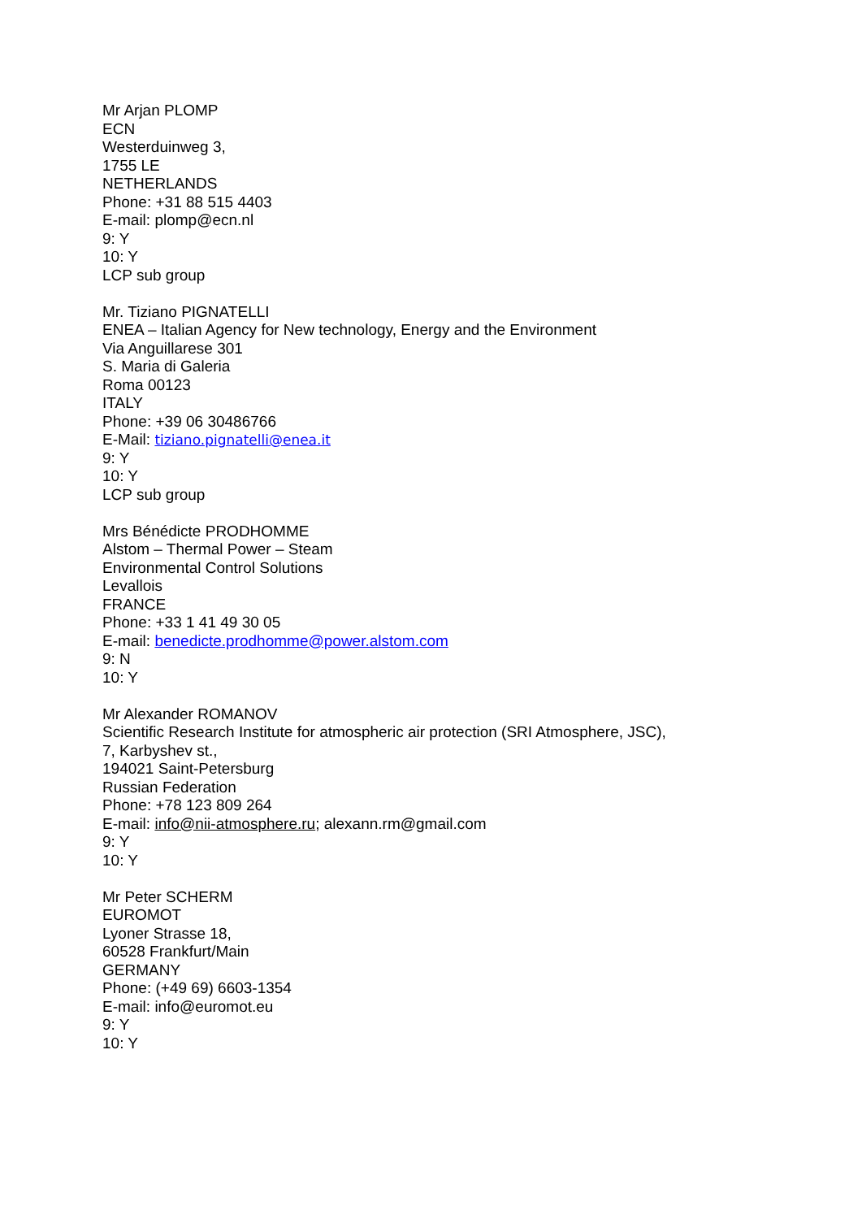Mr Arjan PLOMP
ECN
Westerduinweg 3,
1755 LE
NETHERLANDS
Phone: +31 88 515 4403
E-mail: plomp@ecn.nl
9: Y
10: Y
LCP sub group
Mr. Tiziano PIGNATELLI
ENEA – Italian Agency for New technology, Energy and the Environment
Via Anguillarese 301
S. Maria di Galeria
Roma 00123
ITALY
Phone: +39 06 30486766
E-Mail: tiziano.pignatelli@enea.it
9: Y
10: Y
LCP sub group
Mrs Bénédicte PRODHOMME
Alstom – Thermal Power – Steam
Environmental Control Solutions
Levallois
FRANCE
Phone: +33 1 41 49 30 05
E-mail: benedicte.prodhomme@power.alstom.com
9: N
10: Y
Mr Alexander ROMANOV
Scientific Research Institute for atmospheric air protection (SRI Atmosphere, JSC),
7, Karbyshev st.,
194021 Saint-Petersburg
Russian Federation
Phone: +78 123 809 264
E-mail: info@nii-atmosphere.ru; alexann.rm@gmail.com
9: Y
10: Y
Mr Peter SCHERM
EUROMOT
Lyoner Strasse 18,
60528 Frankfurt/Main
GERMANY
Phone: (+49 69) 6603-1354
E-mail: info@euromot.eu
9: Y
10: Y